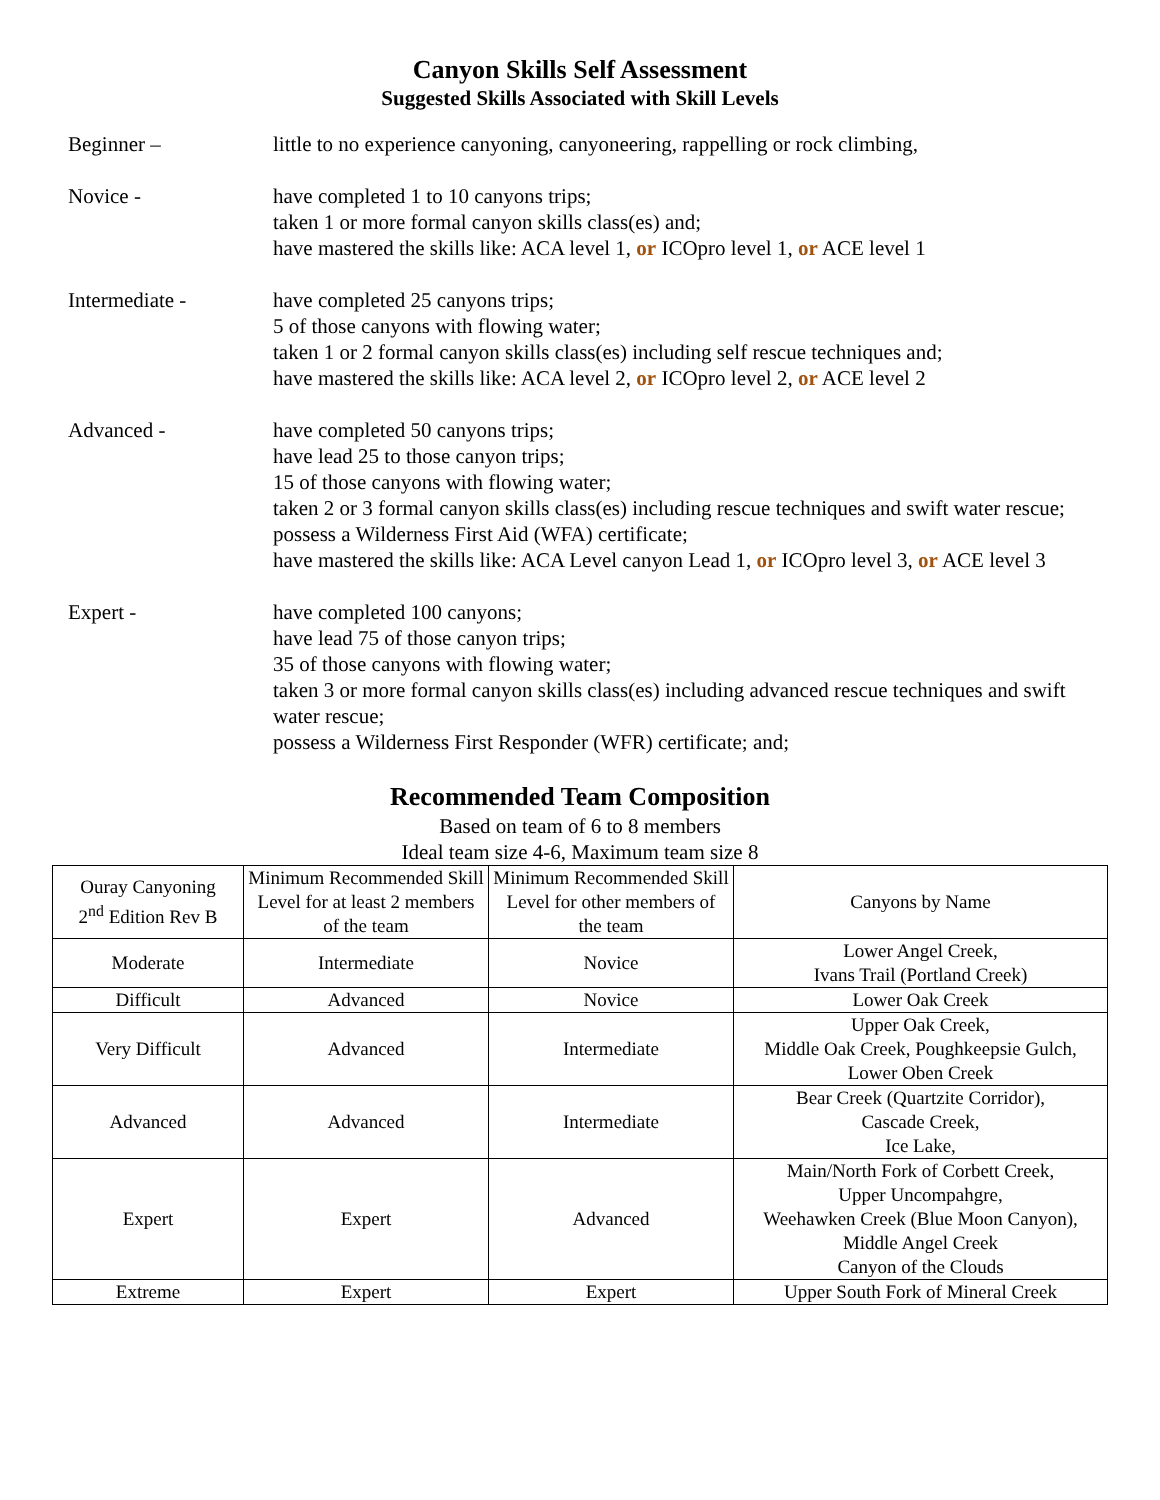Canyon Skills Self Assessment
Suggested Skills Associated with Skill Levels
Beginner – little to no experience canyoning, canyoneering, rappelling or rock climbing,
Novice - have completed 1 to 10 canyons trips;
taken 1 or more formal canyon skills class(es) and;
have mastered the skills like: ACA level 1, or ICOpro level 1, or ACE level 1
Intermediate - have completed 25 canyons trips;
5 of those canyons with flowing water;
taken 1 or 2 formal canyon skills class(es) including self rescue techniques and;
have mastered the skills like: ACA level 2, or ICOpro level 2, or ACE level 2
Advanced - have completed 50 canyons trips;
have lead 25 to those canyon trips;
15 of those canyons with flowing water;
taken 2 or 3 formal canyon skills class(es) including rescue techniques and swift water rescue;
possess a Wilderness First Aid (WFA) certificate;
have mastered the skills like: ACA Level canyon Lead 1, or ICOpro level 3, or ACE level 3
Expert - have completed 100 canyons;
have lead 75 of those canyon trips;
35 of those canyons with flowing water;
taken 3 or more formal canyon skills class(es) including advanced rescue techniques and swift water rescue;
possess a Wilderness First Responder (WFR) certificate; and;
Recommended Team Composition
Based on team of 6 to 8 members
Ideal team size 4-6, Maximum team size 8
| Ouray Canyoning 2<sup>nd</sup> Edition Rev B | Minimum Recommended Skill Level for at least 2 members of the team | Minimum Recommended Skill Level for other members of the team | Canyons by Name |
| Moderate | Intermediate | Novice | Lower Angel Creek, Ivans Trail (Portland Creek) |
| Difficult | Advanced | Novice | Lower Oak Creek |
| Very Difficult | Advanced | Intermediate | Upper Oak Creek, Middle Oak Creek, Poughkeepsie Gulch, Lower Oben Creek |
| Advanced | Advanced | Intermediate | Bear Creek (Quartzite Corridor), Cascade Creek, Ice Lake, |
| Expert | Expert | Advanced | Main/North Fork of Corbett Creek, Upper Uncompahgre, Weehawken Creek (Blue Moon Canyon), Middle Angel Creek Canyon of the Clouds |
| Extreme | Expert | Expert | Upper South Fork of Mineral Creek |